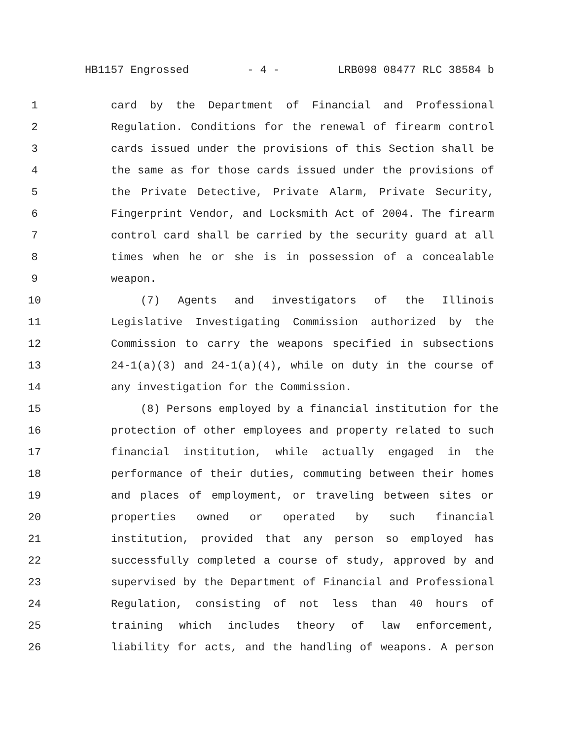HB1157 Engrossed - 4 - LRB098 08477 RLC 38584 b
1 card by the Department of Financial and Professional
2 Regulation. Conditions for the renewal of firearm control
3 cards issued under the provisions of this Section shall be
4 the same as for those cards issued under the provisions of
5 the Private Detective, Private Alarm, Private Security,
6 Fingerprint Vendor, and Locksmith Act of 2004. The firearm
7 control card shall be carried by the security guard at all
8 times when he or she is in possession of a concealable
9 weapon.
10 (7) Agents and investigators of the Illinois
11 Legislative Investigating Commission authorized by the
12 Commission to carry the weapons specified in subsections
13 24-1(a)(3) and 24-1(a)(4), while on duty in the course of
14 any investigation for the Commission.
15 (8) Persons employed by a financial institution for the
16 protection of other employees and property related to such
17 financial institution, while actually engaged in the
18 performance of their duties, commuting between their homes
19 and places of employment, or traveling between sites or
20 properties owned or operated by such financial
21 institution, provided that any person so employed has
22 successfully completed a course of study, approved by and
23 supervised by the Department of Financial and Professional
24 Regulation, consisting of not less than 40 hours of
25 training which includes theory of law enforcement,
26 liability for acts, and the handling of weapons. A person